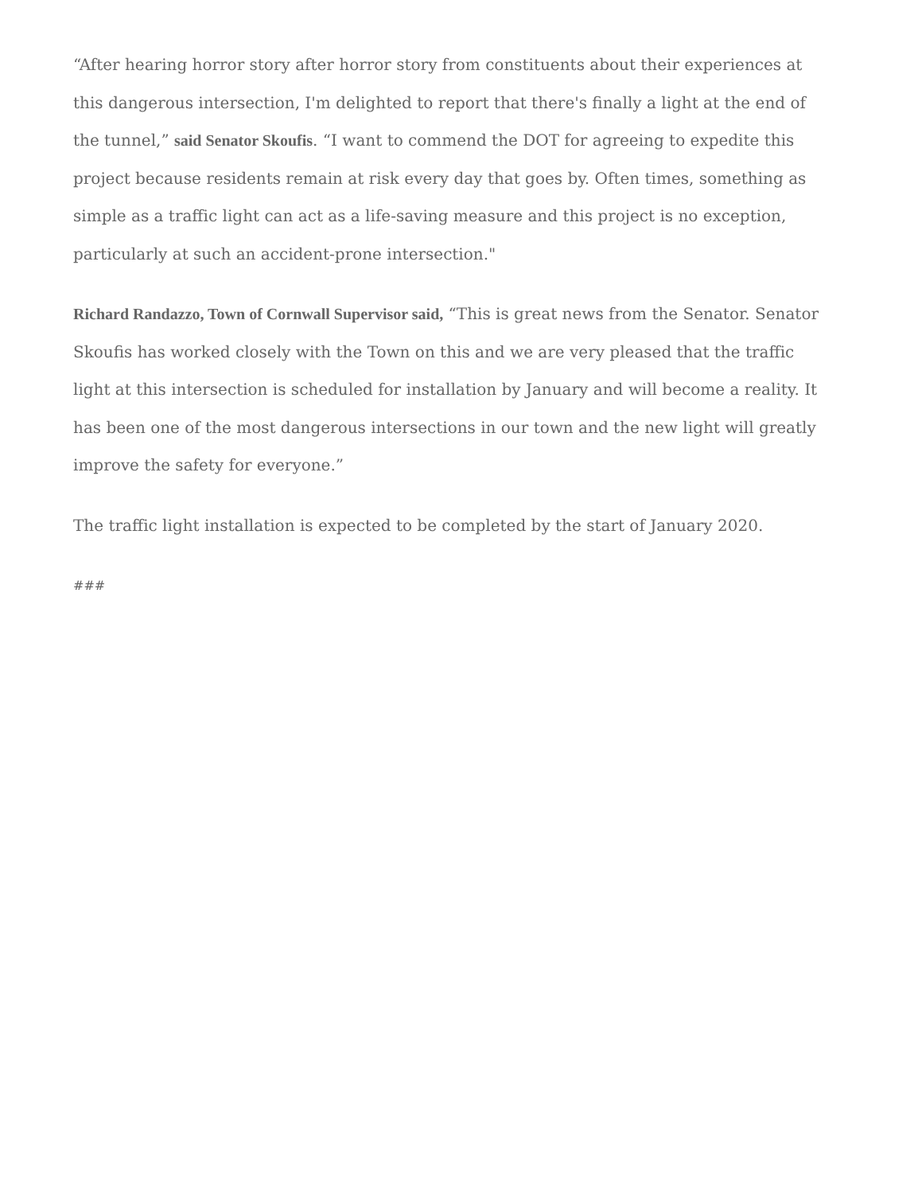“After hearing horror story after horror story from constituents about their experiences at this dangerous intersection, I'm delighted to report that there's finally a light at the end of the tunnel,” said Senator Skoufis. “I want to commend the DOT for agreeing to expedite this project because residents remain at risk every day that goes by. Often times, something as simple as a traffic light can act as a life-saving measure and this project is no exception, particularly at such an accident-prone intersection."
Richard Randazzo, Town of Cornwall Supervisor said, “This is great news from the Senator. Senator Skoufis has worked closely with the Town on this and we are very pleased that the traffic light at this intersection is scheduled for installation by January and will become a reality. It has been one of the most dangerous intersections in our town and the new light will greatly improve the safety for everyone.”
The traffic light installation is expected to be completed by the start of January 2020.
###